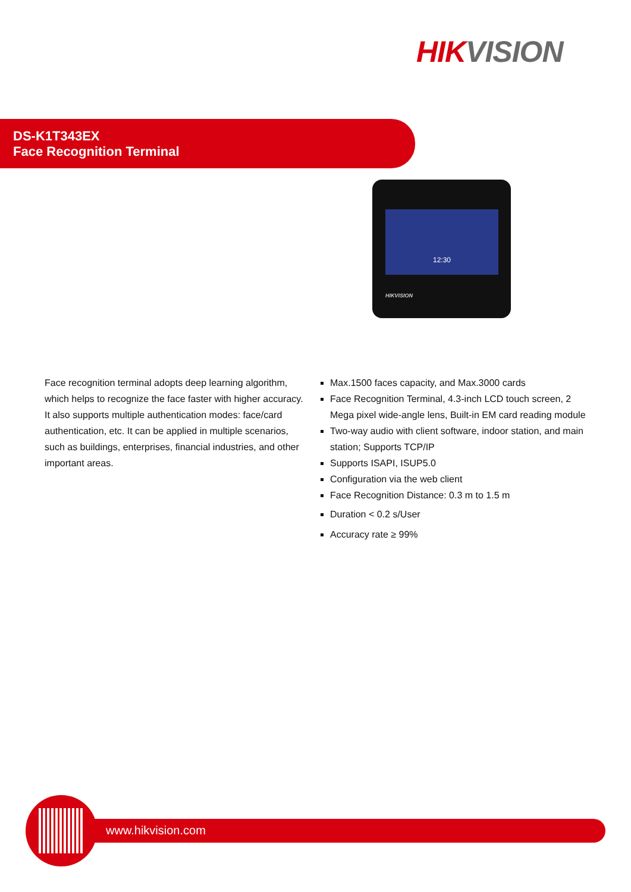HIK VISION
DS-K1T343EX
Face Recognition Terminal
12:30
HIKVISION
Face recognition terminal adopts deep learning algorithm, which helps to recognize the face faster with higher accuracy. It also supports multiple authentication modes: face/card authentication, etc. It can be applied in multiple scenarios, such as buildings, enterprises, financial industries, and other important areas.
Max.1500 faces capacity, and Max.3000 cards
Face Recognition Terminal, 4.3-inch LCD touch screen, 2 Mega pixel wide-angle lens, Built-in EM card reading module
Two-way audio with client software, indoor station, and main station; Supports TCP/IP
Supports ISAPI, ISUP5.0
Configuration via the web client
Face Recognition Distance: 0.3 m to 1.5 m
Duration < 0.2 s/User
Accuracy rate ≥ 99%
www.hikvision.com